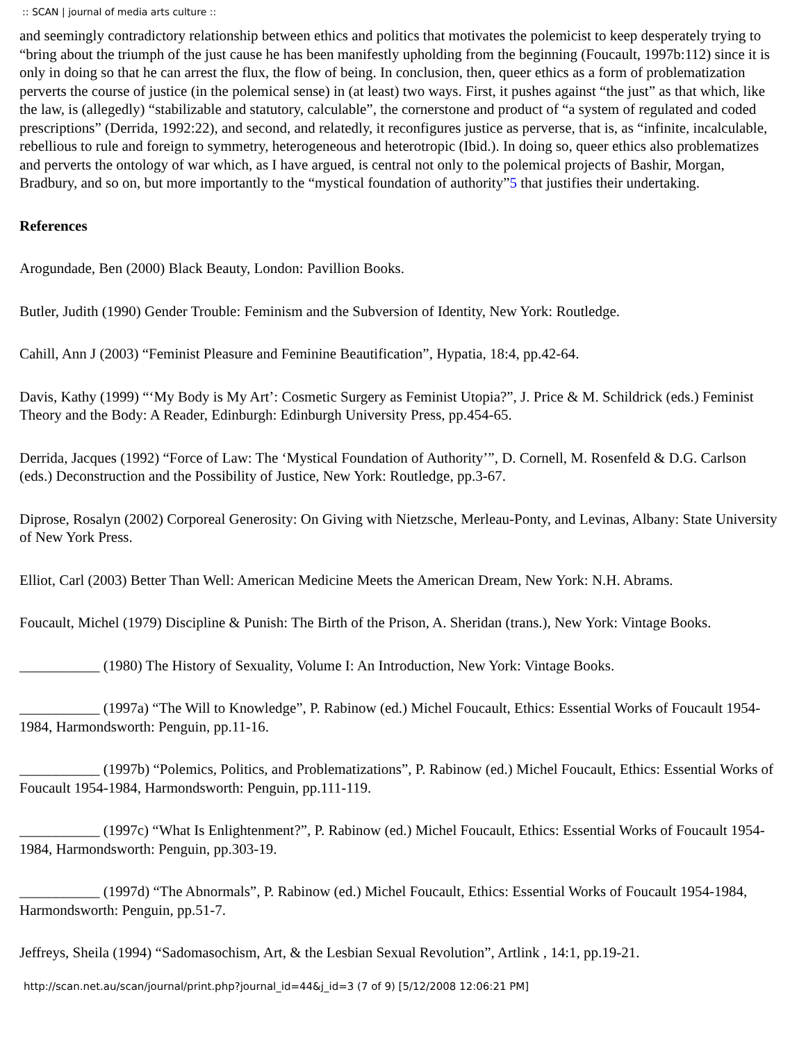:: SCAN | journal of media arts culture ::
and seemingly contradictory relationship between ethics and politics that motivates the polemicist to keep desperately trying to “bring about the triumph of the just cause he has been manifestly upholding from the beginning (Foucault, 1997b:112) since it is only in doing so that he can arrest the flux, the flow of being. In conclusion, then, queer ethics as a form of problematization perverts the course of justice (in the polemical sense) in (at least) two ways. First, it pushes against “the just” as that which, like the law, is (allegedly) “stabilizable and statutory, calculable”, the cornerstone and product of “a system of regulated and coded prescriptions” (Derrida, 1992:22), and second, and relatedly, it reconfigures justice as perverse, that is, as “infinite, incalculable, rebellious to rule and foreign to symmetry, heterogeneous and heterotropic (Ibid.). In doing so, queer ethics also problematizes and perverts the ontology of war which, as I have argued, is central not only to the polemical projects of Bashir, Morgan, Bradbury, and so on, but more importantly to the “mystical foundation of authority”5 that justifies their undertaking.
References
Arogundade, Ben (2000) Black Beauty, London: Pavillion Books.
Butler, Judith (1990) Gender Trouble: Feminism and the Subversion of Identity, New York: Routledge.
Cahill, Ann J (2003) “Feminist Pleasure and Feminine Beautification”, Hypatia, 18:4, pp.42-64.
Davis, Kathy (1999) “‘My Body is My Art’: Cosmetic Surgery as Feminist Utopia?”, J. Price & M. Schildrick (eds.) Feminist Theory and the Body: A Reader, Edinburgh: Edinburgh University Press, pp.454-65.
Derrida, Jacques (1992) “Force of Law: The ‘Mystical Foundation of Authority’”, D. Cornell, M. Rosenfeld & D.G. Carlson (eds.) Deconstruction and the Possibility of Justice, New York: Routledge, pp.3-67.
Diprose, Rosalyn (2002) Corporeal Generosity: On Giving with Nietzsche, Merleau-Ponty, and Levinas, Albany: State University of New York Press.
Elliot, Carl (2003) Better Than Well: American Medicine Meets the American Dream, New York: N.H. Abrams.
Foucault, Michel (1979) Discipline & Punish: The Birth of the Prison, A. Sheridan (trans.), New York: Vintage Books.
___________ (1980) The History of Sexuality, Volume I: An Introduction, New York: Vintage Books.
___________ (1997a) “The Will to Knowledge”, P. Rabinow (ed.) Michel Foucault, Ethics: Essential Works of Foucault 1954-1984, Harmondsworth: Penguin, pp.11-16.
___________ (1997b) “Polemics, Politics, and Problematizations”, P. Rabinow (ed.) Michel Foucault, Ethics: Essential Works of Foucault 1954-1984, Harmondsworth: Penguin, pp.111-119.
___________ (1997c) “What Is Enlightenment?”, P. Rabinow (ed.) Michel Foucault, Ethics: Essential Works of Foucault 1954-1984, Harmondsworth: Penguin, pp.303-19.
___________ (1997d) “The Abnormals”, P. Rabinow (ed.) Michel Foucault, Ethics: Essential Works of Foucault 1954-1984, Harmondsworth: Penguin, pp.51-7.
Jeffreys, Sheila (1994) “Sadomasochism, Art, & the Lesbian Sexual Revolution”, Artlink , 14:1, pp.19-21.
http://scan.net.au/scan/journal/print.php?journal_id=44&j_id=3 (7 of 9) [5/12/2008 12:06:21 PM]